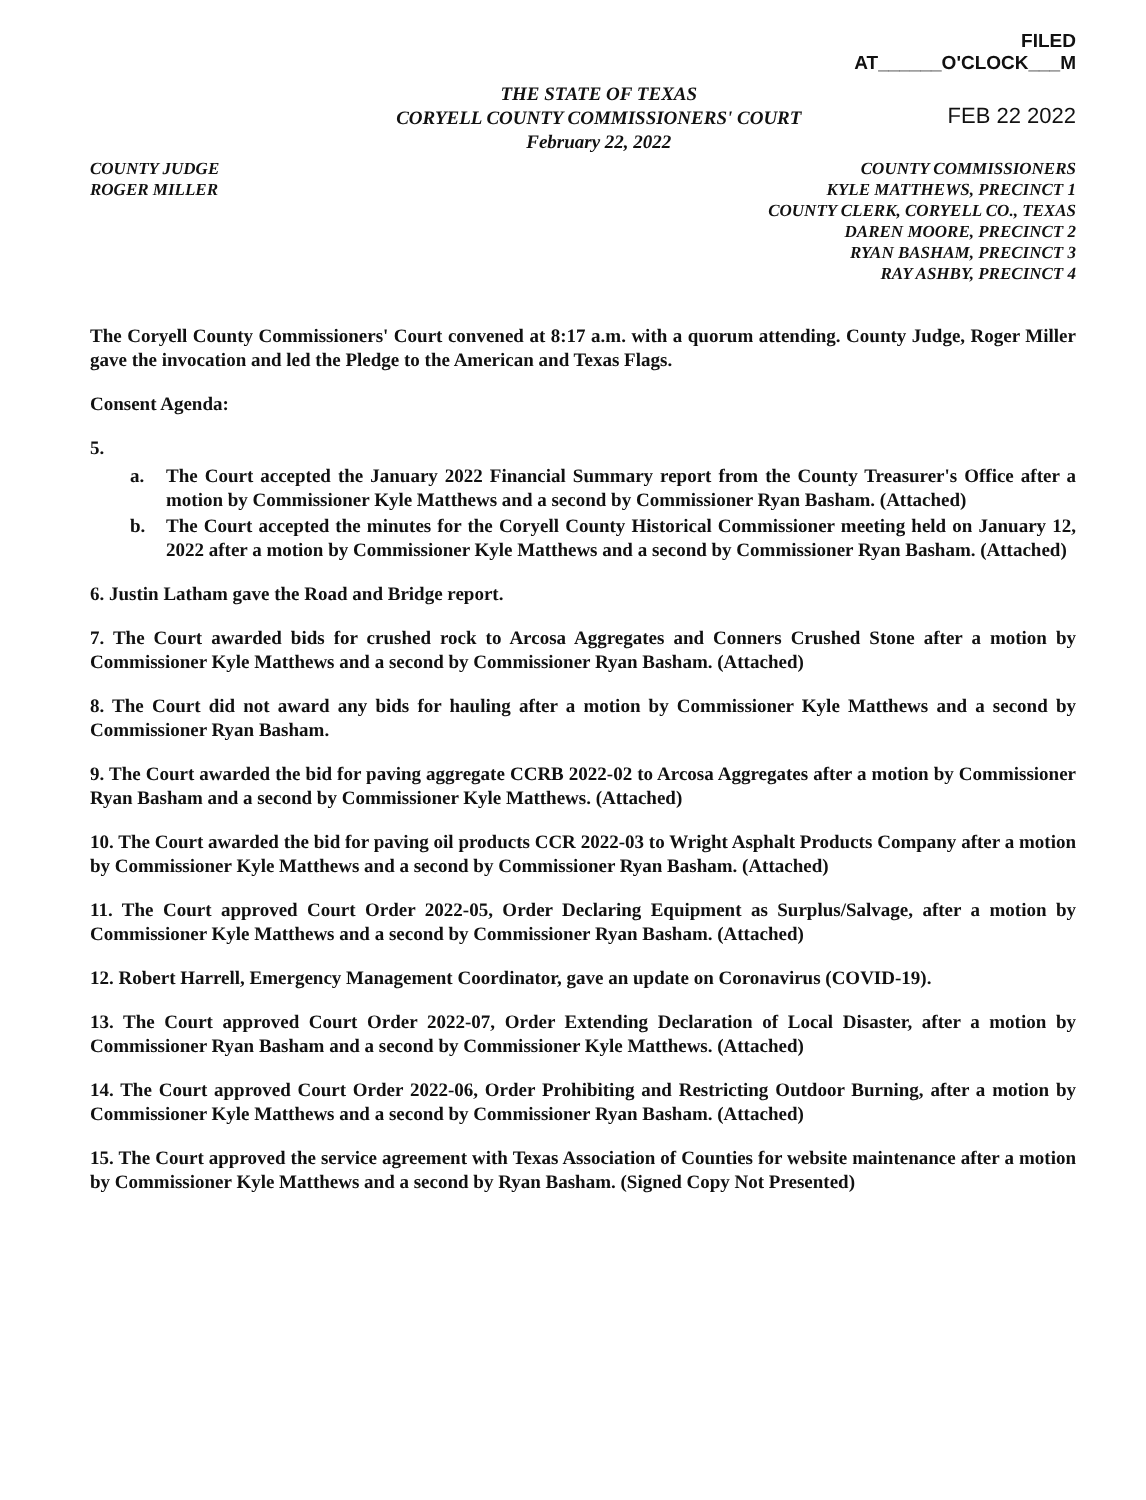FILED
AT______O'CLOCK___M
THE STATE OF TEXAS
CORYELL COUNTY COMMISSIONERS' COURT
February 22, 2022
FEB 22 2022
COUNTY JUDGE
ROGER MILLER
COUNTY COMMISSIONERS
KYLE MATTHEWS, PRECINCT 1
COUNTY CLERK, CORYELL CO., TEXAS
DAREN MOORE, PRECINCT 2
RYAN BASHAM, PRECINCT 3
RAY ASHBY, PRECINCT 4
The Coryell County Commissioners' Court convened at 8:17 a.m. with a quorum attending. County Judge, Roger Miller gave the invocation and led the Pledge to the American and Texas Flags.
Consent Agenda:
5.
a. The Court accepted the January 2022 Financial Summary report from the County Treasurer's Office after a motion by Commissioner Kyle Matthews and a second by Commissioner Ryan Basham. (Attached)
b. The Court accepted the minutes for the Coryell County Historical Commissioner meeting held on January 12, 2022 after a motion by Commissioner Kyle Matthews and a second by Commissioner Ryan Basham. (Attached)
6. Justin Latham gave the Road and Bridge report.
7. The Court awarded bids for crushed rock to Arcosa Aggregates and Conners Crushed Stone after a motion by Commissioner Kyle Matthews and a second by Commissioner Ryan Basham. (Attached)
8. The Court did not award any bids for hauling after a motion by Commissioner Kyle Matthews and a second by Commissioner Ryan Basham.
9. The Court awarded the bid for paving aggregate CCRB 2022-02 to Arcosa Aggregates after a motion by Commissioner Ryan Basham and a second by Commissioner Kyle Matthews. (Attached)
10. The Court awarded the bid for paving oil products CCR 2022-03 to Wright Asphalt Products Company after a motion by Commissioner Kyle Matthews and a second by Commissioner Ryan Basham. (Attached)
11. The Court approved Court Order 2022-05, Order Declaring Equipment as Surplus/Salvage, after a motion by Commissioner Kyle Matthews and a second by Commissioner Ryan Basham. (Attached)
12. Robert Harrell, Emergency Management Coordinator, gave an update on Coronavirus (COVID-19).
13. The Court approved Court Order 2022-07, Order Extending Declaration of Local Disaster, after a motion by Commissioner Ryan Basham and a second by Commissioner Kyle Matthews. (Attached)
14. The Court approved Court Order 2022-06, Order Prohibiting and Restricting Outdoor Burning, after a motion by Commissioner Kyle Matthews and a second by Commissioner Ryan Basham. (Attached)
15. The Court approved the service agreement with Texas Association of Counties for website maintenance after a motion by Commissioner Kyle Matthews and a second by Ryan Basham. (Signed Copy Not Presented)